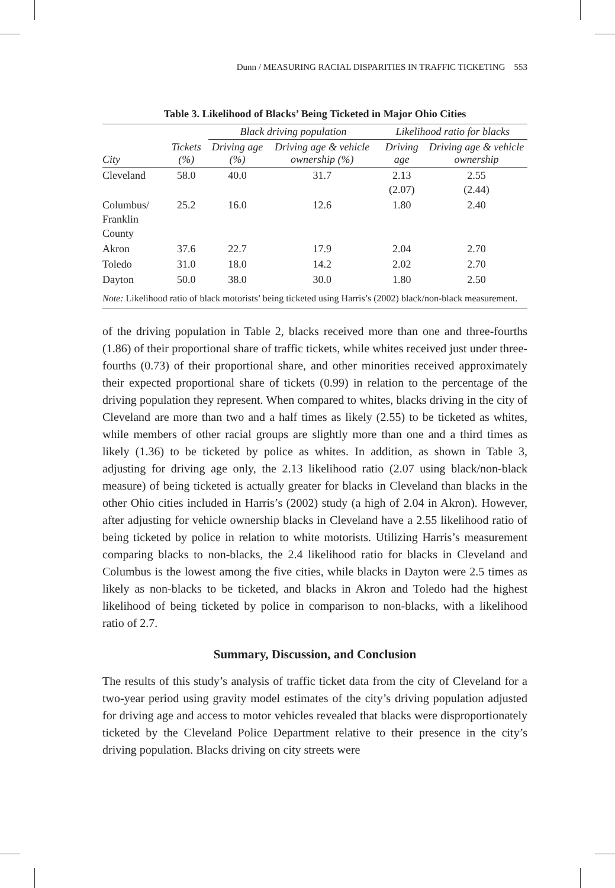Dunn / MEASURING RACIAL DISPARITIES IN TRAFFIC TICKETING 553
Table 3. Likelihood of Blacks’ Being Ticketed in Major Ohio Cities
| | | Black driving population | | Likelihood ratio for blacks | |
| --- | --- | --- | --- | --- | --- |
| City | Tickets (%) | Driving age (%) | Driving age & vehicle ownership (%) | Driving age | Driving age & vehicle ownership |
| Cleveland | 58.0 | 40.0 | 31.7 | 2.13 (2.07) | 2.55 (2.44) |
| Columbus/ Franklin County | 25.2 | 16.0 | 12.6 | 1.80 | 2.40 |
| Akron | 37.6 | 22.7 | 17.9 | 2.04 | 2.70 |
| Toledo | 31.0 | 18.0 | 14.2 | 2.02 | 2.70 |
| Dayton | 50.0 | 38.0 | 30.0 | 1.80 | 2.50 |
| Note: Likelihood ratio of black motorists’ being ticketed using Harris’s (2002) black/non-black measurement. | | | | | |
of the driving population in Table 2, blacks received more than one and three-fourths (1.86) of their proportional share of traffic tickets, while whites received just under three-fourths (0.73) of their proportional share, and other minorities received approximately their expected proportional share of tickets (0.99) in relation to the percentage of the driving population they represent. When compared to whites, blacks driving in the city of Cleveland are more than two and a half times as likely (2.55) to be ticketed as whites, while members of other racial groups are slightly more than one and a third times as likely (1.36) to be ticketed by police as whites. In addition, as shown in Table 3, adjusting for driving age only, the 2.13 likelihood ratio (2.07 using black/non-black measure) of being ticketed is actually greater for blacks in Cleveland than blacks in the other Ohio cities included in Harris’s (2002) study (a high of 2.04 in Akron). However, after adjusting for vehicle ownership blacks in Cleveland have a 2.55 likelihood ratio of being ticketed by police in relation to white motorists. Utilizing Harris’s measurement comparing blacks to non-blacks, the 2.4 likelihood ratio for blacks in Cleveland and Columbus is the lowest among the five cities, while blacks in Dayton were 2.5 times as likely as non-blacks to be ticketed, and blacks in Akron and Toledo had the highest likelihood of being ticketed by police in comparison to non-blacks, with a likelihood ratio of 2.7.
Summary, Discussion, and Conclusion
The results of this study’s analysis of traffic ticket data from the city of Cleveland for a two-year period using gravity model estimates of the city’s driving population adjusted for driving age and access to motor vehicles revealed that blacks were disproportionately ticketed by the Cleveland Police Department relative to their presence in the city’s driving population. Blacks driving on city streets were